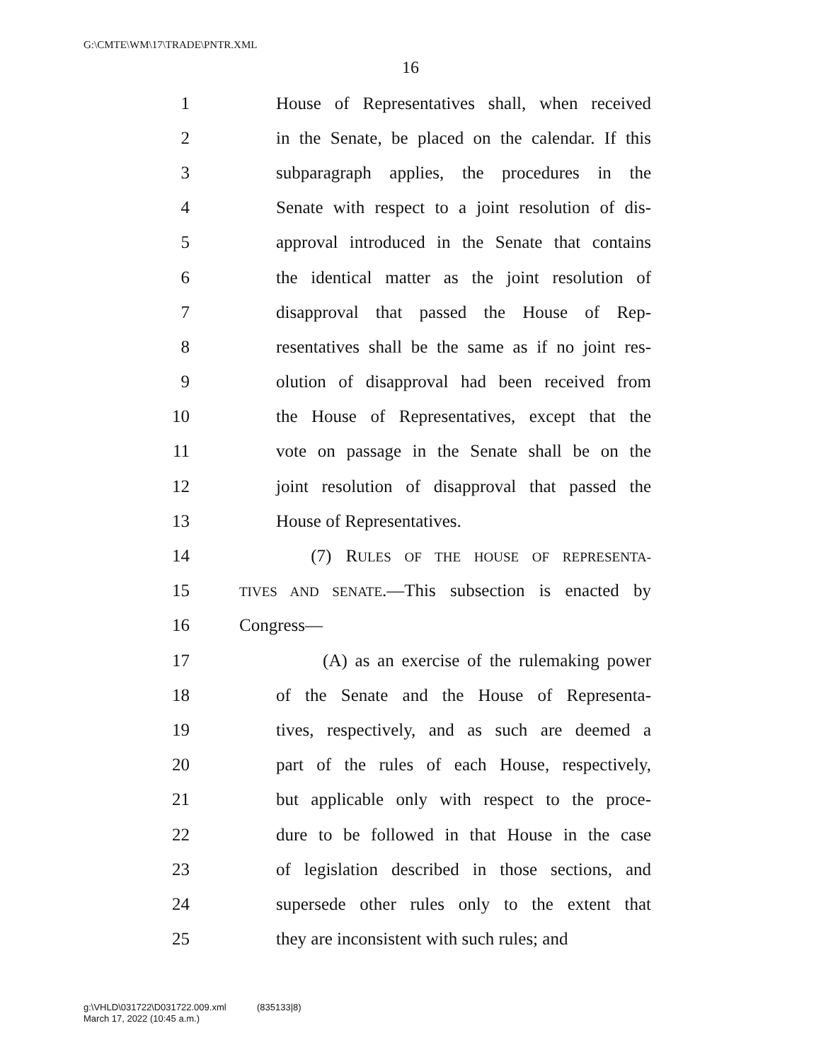G:\CMTE\WM\17\TRADE\PNTR.XML
16
1 House of Representatives shall, when received
2 in the Senate, be placed on the calendar. If this
3 subparagraph applies, the procedures in the
4 Senate with respect to a joint resolution of dis-
5 approval introduced in the Senate that contains
6 the identical matter as the joint resolution of
7 disapproval that passed the House of Rep-
8 resentatives shall be the same as if no joint res-
9 olution of disapproval had been received from
10 the House of Representatives, except that the
11 vote on passage in the Senate shall be on the
12 joint resolution of disapproval that passed the
13 House of Representatives.
14 (7) RULES OF THE HOUSE OF REPRESENTA-
15 TIVES AND SENATE.—This subsection is enacted by
16 Congress—
17 (A) as an exercise of the rulemaking power
18 of the Senate and the House of Representa-
19 tives, respectively, and as such are deemed a
20 part of the rules of each House, respectively,
21 but applicable only with respect to the proce-
22 dure to be followed in that House in the case
23 of legislation described in those sections, and
24 supersede other rules only to the extent that
25 they are inconsistent with such rules; and
g:\VHLD\031722\D031722.009.xml (835133|8)
March 17, 2022 (10:45 a.m.)